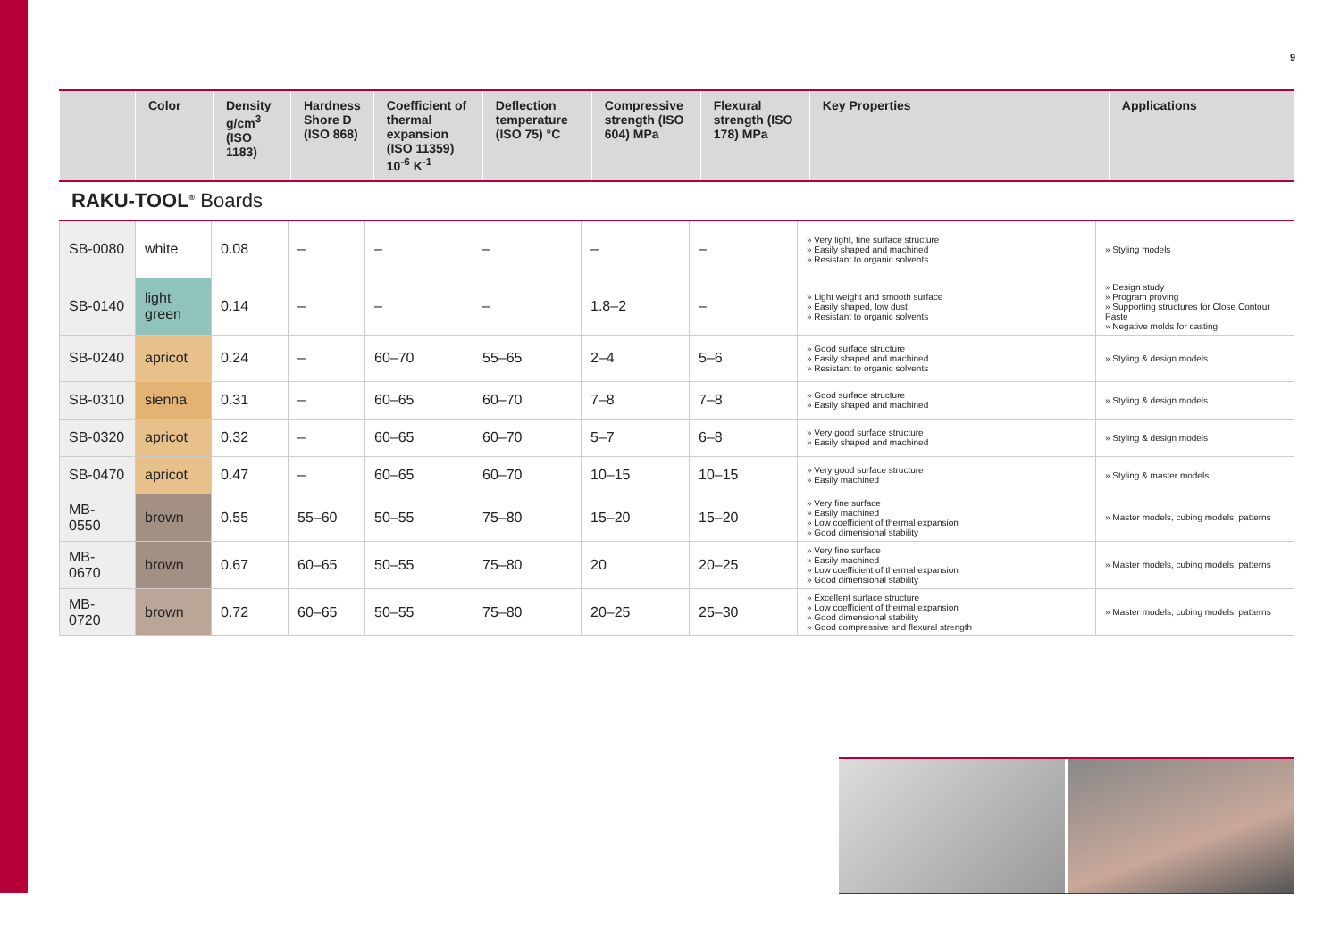9
| | Color | Density g/cm<sup>3</sup> (ISO 1183) | Hardness Shore D (ISO 868) | Coefficient of thermal expansion (ISO 11359) 10<sup>-6</sup> K<sup>-1</sup> | Deflection temperature (ISO 75) °C | Compressive strength (ISO 604) MPa | Flexural strength (ISO 178) MPa | Key Properties | Applications |
| --- | --- | --- | --- | --- | --- | --- | --- | --- | --- |
RAKU-TOOL<sup>®</sup> Boards
| SB-0080 | white | 0.08 | – | – | – | – | – | » Very light, fine surface structure » Easily shaped and machined » Resistant to organic solvents | » Styling models |
| SB-0140 | light green | 0.14 | – | – | – | 1.8–2 | – | » Light weight and smooth surface » Easily shaped, low dust » Resistant to organic solvents | » Design study » Program proving » Supporting structures for Close Contour Paste » Negative molds for casting |
| SB-0240 | apricot | 0.24 | – | 60–70 | 55–65 | 2–4 | 5–6 | » Good surface structure » Easily shaped and machined » Resistant to organic solvents | » Styling & design models |
| SB-0310 | sienna | 0.31 | – | 60–65 | 60–70 | 7–8 | 7–8 | » Good surface structure » Easily shaped and machined | » Styling & design models |
| SB-0320 | apricot | 0.32 | – | 60–65 | 60–70 | 5–7 | 6–8 | » Very good surface structure » Easily shaped and machined | » Styling & design models |
| SB-0470 | apricot | 0.47 | – | 60–65 | 60–70 | 10–15 | 10–15 | » Very good surface structure » Easily machined | » Styling & master models |
| MB-0550 | brown | 0.55 | 55–60 | 50–55 | 75–80 | 15–20 | 15–20 | » Very fine surface » Easily machined » Low coefficient of thermal expansion » Good dimensional stability | » Master models, cubing models, patterns |
| MB-0670 | brown | 0.67 | 60–65 | 50–55 | 75–80 | 20 | 20–25 | » Very fine surface » Easily machined » Low coefficient of thermal expansion » Good dimensional stability | » Master models, cubing models, patterns |
| MB-0720 | brown | 0.72 | 60–65 | 50–55 | 75–80 | 20–25 | 25–30 | » Excellent surface structure » Low coefficient of thermal expansion » Good dimensional stability » Good compressive and flexural strength | » Master models, cubing models, patterns |